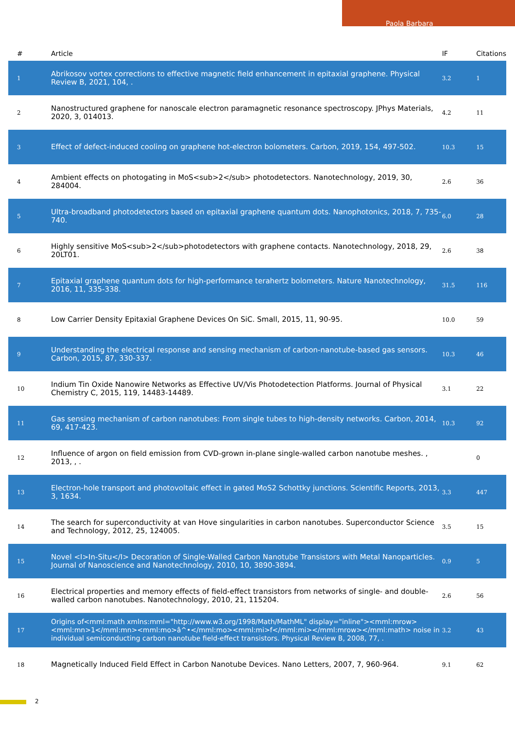Paola Barbara
| # | Article | IF | Citations |
| --- | --- | --- | --- |
| 1 | Abrikosov vortex corrections to effective magnetic field enhancement in epitaxial graphene. Physical Review B, 2021, 104, . | 3.2 | 1 |
| 2 | Nanostructured graphene for nanoscale electron paramagnetic resonance spectroscopy. JPhys Materials, 2020, 3, 014013. | 4.2 | 11 |
| 3 | Effect of defect-induced cooling on graphene hot-electron bolometers. Carbon, 2019, 154, 497-502. | 10.3 | 15 |
| 4 | Ambient effects on photogating in MoS<sub>2</sub> photodetectors. Nanotechnology, 2019, 30, 284004. | 2.6 | 36 |
| 5 | Ultra-broadband photodetectors based on epitaxial graphene quantum dots. Nanophotonics, 2018, 7, 735-740. | 6.0 | 28 |
| 6 | Highly sensitive MoS<sub>2</sub>photodetectors with graphene contacts. Nanotechnology, 2018, 29, 20LT01. | 2.6 | 38 |
| 7 | Epitaxial graphene quantum dots for high-performance terahertz bolometers. Nature Nanotechnology, 2016, 11, 335-338. | 31.5 | 116 |
| 8 | Low Carrier Density Epitaxial Graphene Devices On SiC. Small, 2015, 11, 90-95. | 10.0 | 59 |
| 9 | Understanding the electrical response and sensing mechanism of carbon-nanotube-based gas sensors. Carbon, 2015, 87, 330-337. | 10.3 | 46 |
| 10 | Indium Tin Oxide Nanowire Networks as Effective UV/Vis Photodetection Platforms. Journal of Physical Chemistry C, 2015, 119, 14483-14489. | 3.1 | 22 |
| 11 | Gas sensing mechanism of carbon nanotubes: From single tubes to high-density networks. Carbon, 2014, 69, 417-423. | 10.3 | 92 |
| 12 | Influence of argon on field emission from CVD-grown in-plane single-walled carbon nanotube meshes. , 2013, , . | | 0 |
| 13 | Electron-hole transport and photovoltaic effect in gated MoS2 Schottky junctions. Scientific Reports, 2013, 3, 1634. | 3.3 | 447 |
| 14 | The search for superconductivity at van Hove singularities in carbon nanotubes. Superconductor Science and Technology, 2012, 25, 124005. | 3.5 | 15 |
| 15 | Novel <I>In-Situ</I> Decoration of Single-Walled Carbon Nanotube Transistors with Metal Nanoparticles. Journal of Nanoscience and Nanotechnology, 2010, 10, 3890-3894. | 0.9 | 5 |
| 16 | Electrical properties and memory effects of field-effect transistors from networks of single- and double-walled carbon nanotubes. Nanotechnology, 2010, 21, 115204. | 2.6 | 56 |
| 17 | Origins of<mml:math xmlns:mml="http://www.w3.org/1998/Math/MathML" display="inline"><mml:mrow><mml:mn>1</mml:mn><mml:mo>â^•</mml:mo><mml:mi>f</mml:mi></mml:mrow></mml:math> noise in individual semiconducting carbon nanotube field-effect transistors. Physical Review B, 2008, 77, . | 3.2 | 43 |
| 18 | Magnetically Induced Field Effect in Carbon Nanotube Devices. Nano Letters, 2007, 7, 960-964. | 9.1 | 62 |
2